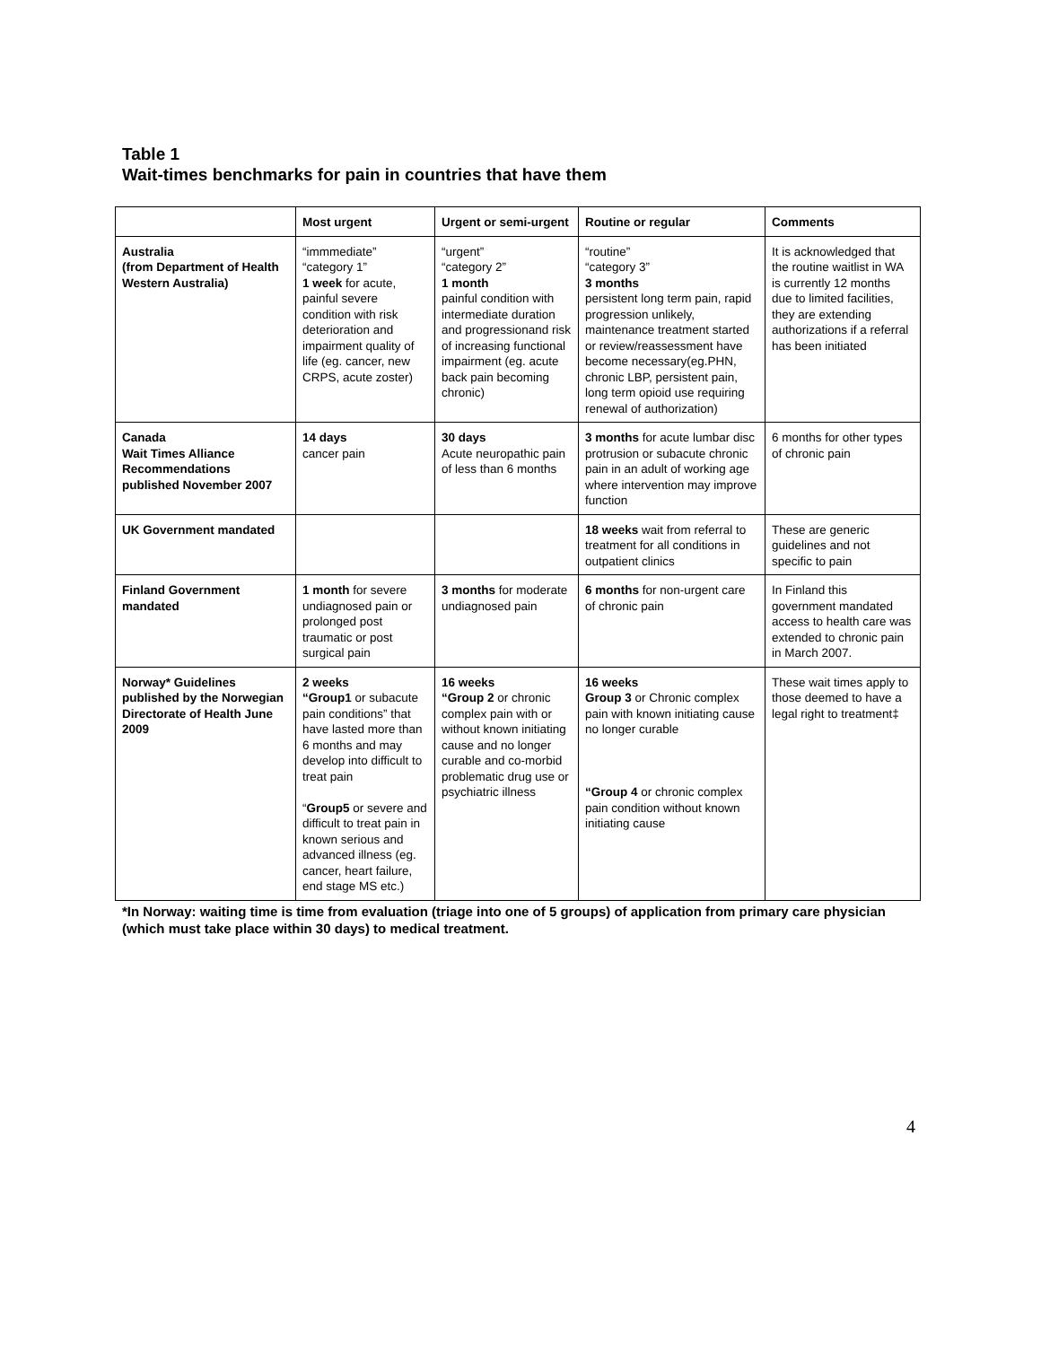Table 1
Wait-times benchmarks for pain in countries that have them
| | Most urgent | Urgent or semi-urgent | Routine or regular | Comments |
| --- | --- | --- | --- | --- |
| Australia (from Department of Health Western Australia) | “immmediate” “category 1” 1 week for acute, painful severe condition with risk deterioration and impairment quality of life (eg. cancer, new CRPS, acute zoster) | “urgent” “category 2” 1 month painful condition with intermediate duration and progressionand risk of increasing functional impairment (eg. acute back pain becoming chronic) | “routine” “category 3” 3 months persistent long term pain, rapid progression unlikely, maintenance treatment started or review/reassessment have become necessary(eg.PHN, chronic LBP, persistent pain, long term opioid use requiring renewal of authorization) | It is acknowledged that the routine waitlist in WA is currently 12 months due to limited facilities, they are extending authorizations if a referral has been initiated |
| Canada Wait Times Alliance Recommendations published November 2007 | 14 days cancer pain | 30 days Acute neuropathic pain of less than 6 months | 3 months for acute lumbar disc protrusion or subacute chronic pain in an adult of working age where intervention may improve function | 6 months for other types of chronic pain |
| UK Government mandated | | | 18 weeks wait from referral to treatment for all conditions in outpatient clinics | These are generic guidelines and not specific to pain |
| Finland Government mandated | 1 month for severe undiagnosed pain or prolonged post traumatic or post surgical pain | 3 months for moderate undiagnosed pain | 6 months for non-urgent care of chronic pain | In Finland this government mandated access to health care was extended to chronic pain in March 2007. |
| Norway* Guidelines published by the Norwegian Directorate of Health June 2009 | 2 weeks “Group1 or subacute pain conditions” that have lasted more than 6 months and may develop into difficult to treat pain “ Group5 or severe and difficult to treat pain in known serious and advanced illness (eg. cancer, heart failure, end stage MS etc.) | 16 weeks “Group 2 or chronic complex pain with or without known initiating cause and no longer curable and co-morbid problematic drug use or psychiatric illness | 16 weeks Group 3 or Chronic complex pain with known initiating cause no longer curable “Group 4 or chronic complex pain condition without known initiating cause | These wait times apply to those deemed to have a legal right to treatment‡ |
*In Norway: waiting time is time from evaluation (triage into one of 5 groups) of application from primary care physician (which must take place within 30 days) to medical treatment.
4